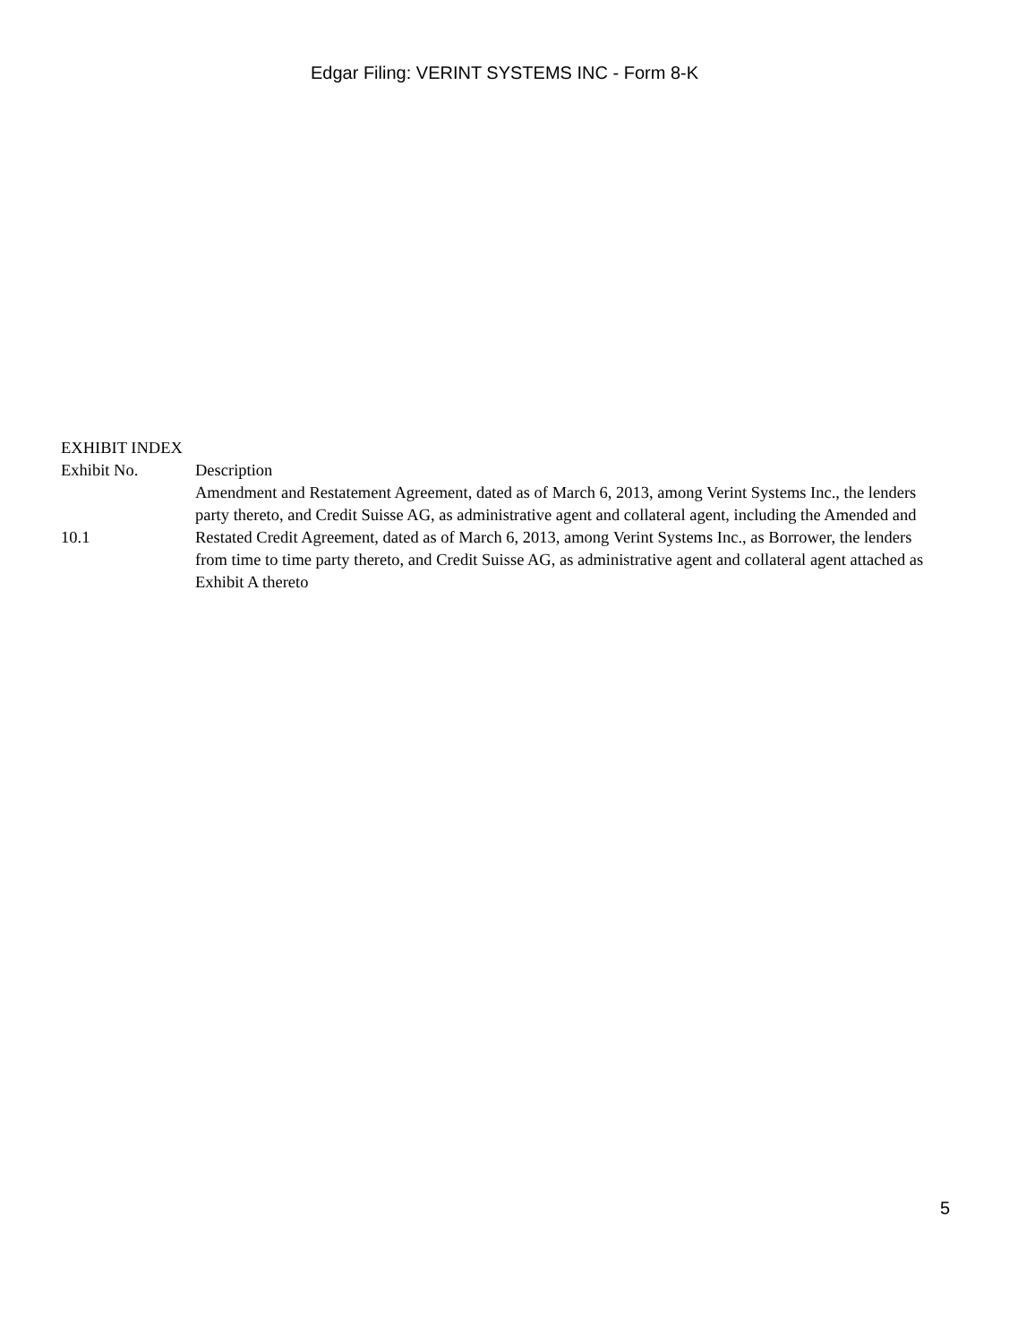Edgar Filing: VERINT SYSTEMS INC - Form 8-K
EXHIBIT INDEX
| Exhibit No. | Description |
| --- | --- |
| 10.1 | Amendment and Restatement Agreement, dated as of March 6, 2013, among Verint Systems Inc., the lenders party thereto, and Credit Suisse AG, as administrative agent and collateral agent, including the Amended and Restated Credit Agreement, dated as of March 6, 2013, among Verint Systems Inc., as Borrower, the lenders from time to time party thereto, and Credit Suisse AG, as administrative agent and collateral agent attached as Exhibit A thereto |
5